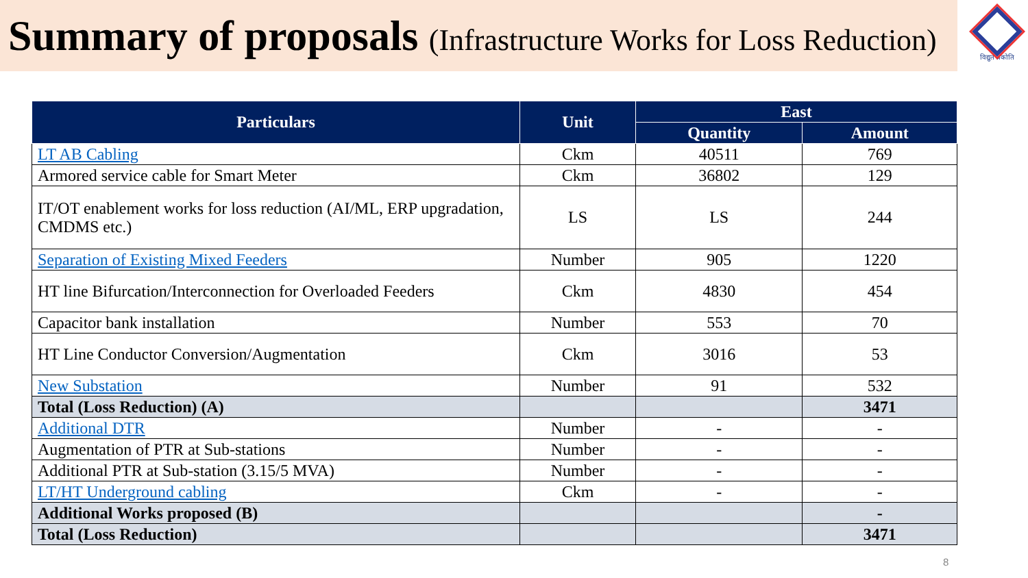Summary of proposals (Infrastructure Works for Loss Reduction)
विद्युत प्रकोति
| Particulars | Unit | East | |
| --- | --- | --- | --- |
| | | Quantity | Amount |
| LT AB Cabling | Ckm | 40511 | 769 |
| Armored service cable for Smart Meter | Ckm | 36802 | 129 |
| IT/OT enablement works for loss reduction (AI/ML, ERP upgradation, CMDMS etc.) | LS | LS | 244 |
| Separation of Existing Mixed Feeders | Number | 905 | 1220 |
| HT line Bifurcation/Interconnection for Overloaded Feeders | Ckm | 4830 | 454 |
| Capacitor bank installation | Number | 553 | 70 |
| HT Line Conductor Conversion/Augmentation | Ckm | 3016 | 53 |
| New Substation | Number | 91 | 532 |
| Total (Loss Reduction) (A) | | | 3471 |
| Additional DTR | Number | - | - |
| Augmentation of PTR at Sub-stations | Number | - | - |
| Additional PTR at Sub-station (3.15/5 MVA) | Number | - | - |
| LT/HT Underground cabling | Ckm | - | - |
| Additional Works proposed (B) | | | - |
| Total (Loss Reduction) | | | 3471 |
8